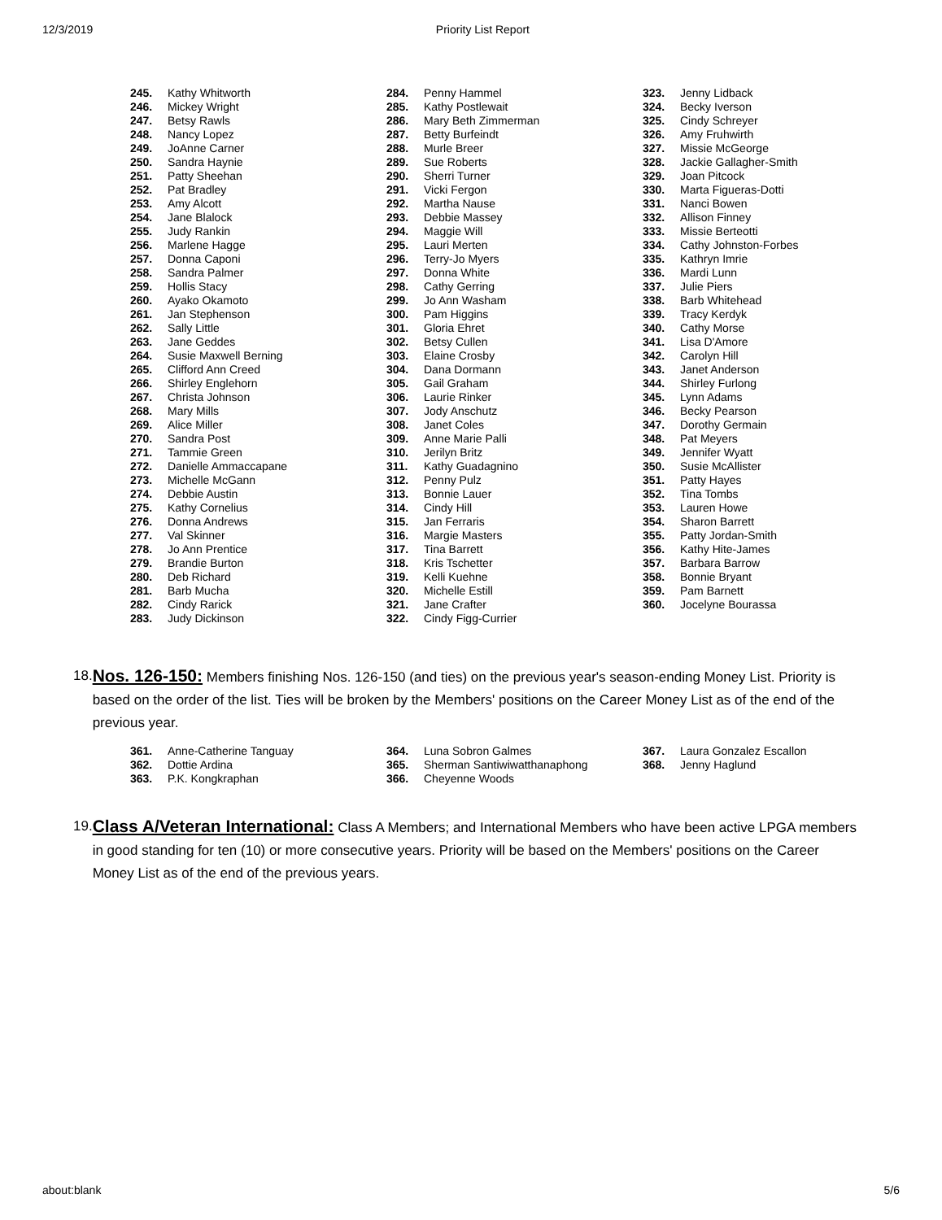12/3/2019 Priority List Report
| 245. | Kathy Whitworth |
| 246. | Mickey Wright |
| 247. | Betsy Rawls |
| 248. | Nancy Lopez |
| 249. | JoAnne Carner |
| 250. | Sandra Haynie |
| 251. | Patty Sheehan |
| 252. | Pat Bradley |
| 253. | Amy Alcott |
| 254. | Jane Blalock |
| 255. | Judy Rankin |
| 256. | Marlene Hagge |
| 257. | Donna Caponi |
| 258. | Sandra Palmer |
| 259. | Hollis Stacy |
| 260. | Ayako Okamoto |
| 261. | Jan Stephenson |
| 262. | Sally Little |
| 263. | Jane Geddes |
| 264. | Susie Maxwell Berning |
| 265. | Clifford Ann Creed |
| 266. | Shirley Englehorn |
| 267. | Christa Johnson |
| 268. | Mary Mills |
| 269. | Alice Miller |
| 270. | Sandra Post |
| 271. | Tammie Green |
| 272. | Danielle Ammaccapane |
| 273. | Michelle McGann |
| 274. | Debbie Austin |
| 275. | Kathy Cornelius |
| 276. | Donna Andrews |
| 277. | Val Skinner |
| 278. | Jo Ann Prentice |
| 279. | Brandie Burton |
| 280. | Deb Richard |
| 281. | Barb Mucha |
| 282. | Cindy Rarick |
| 283. | Judy Dickinson |
| 284. | Penny Hammel |
| 285. | Kathy Postlewait |
| 286. | Mary Beth Zimmerman |
| 287. | Betty Burfeindt |
| 288. | Murle Breer |
| 289. | Sue Roberts |
| 290. | Sherri Turner |
| 291. | Vicki Fergon |
| 292. | Martha Nause |
| 293. | Debbie Massey |
| 294. | Maggie Will |
| 295. | Lauri Merten |
| 296. | Terry-Jo Myers |
| 297. | Donna White |
| 298. | Cathy Gerring |
| 299. | Jo Ann Washam |
| 300. | Pam Higgins |
| 301. | Gloria Ehret |
| 302. | Betsy Cullen |
| 303. | Elaine Crosby |
| 304. | Dana Dormann |
| 305. | Gail Graham |
| 306. | Laurie Rinker |
| 307. | Jody Anschutz |
| 308. | Janet Coles |
| 309. | Anne Marie Palli |
| 310. | Jerilyn Britz |
| 311. | Kathy Guadagnino |
| 312. | Penny Pulz |
| 313. | Bonnie Lauer |
| 314. | Cindy Hill |
| 315. | Jan Ferraris |
| 316. | Margie Masters |
| 317. | Tina Barrett |
| 318. | Kris Tschetter |
| 319. | Kelli Kuehne |
| 320. | Michelle Estill |
| 321. | Jane Crafter |
| 322. | Cindy Figg-Currier |
| 323. | Jenny Lidback |
| 324. | Becky Iverson |
| 325. | Cindy Schreyer |
| 326. | Amy Fruhwirth |
| 327. | Missie McGeorge |
| 328. | Jackie Gallagher-Smith |
| 329. | Joan Pitcock |
| 330. | Marta Figueras-Dotti |
| 331. | Nanci Bowen |
| 332. | Allison Finney |
| 333. | Missie Berteotti |
| 334. | Cathy Johnston-Forbes |
| 335. | Kathryn Imrie |
| 336. | Mardi Lunn |
| 337. | Julie Piers |
| 338. | Barb Whitehead |
| 339. | Tracy Kerdyk |
| 340. | Cathy Morse |
| 341. | Lisa D'Amore |
| 342. | Carolyn Hill |
| 343. | Janet Anderson |
| 344. | Shirley Furlong |
| 345. | Lynn Adams |
| 346. | Becky Pearson |
| 347. | Dorothy Germain |
| 348. | Pat Meyers |
| 349. | Jennifer Wyatt |
| 350. | Susie McAllister |
| 351. | Patty Hayes |
| 352. | Tina Tombs |
| 353. | Lauren Howe |
| 354. | Sharon Barrett |
| 355. | Patty Jordan-Smith |
| 356. | Kathy Hite-James |
| 357. | Barbara Barrow |
| 358. | Bonnie Bryant |
| 359. | Pam Barnett |
| 360. | Jocelyne Bourassa |
18.
Nos. 126-150: Members finishing Nos. 126-150 (and ties) on the previous year's season-ending Money List. Priority is based on the order of the list. Ties will be broken by the Members' positions on the Career Money List as of the end of the previous year.
| 361. | Anne-Catherine Tanguay |
| 362. | Dottie Ardina |
| 363. | P.K. Kongkraphan |
| 364. | Luna Sobron Galmes |
| 365. | Sherman Santiwiwatthanaphong |
| 366. | Cheyenne Woods |
| 367. | Laura Gonzalez Escallon |
| 368. | Jenny Haglund |
19.
Class A/Veteran International: Class A Members; and International Members who have been active LPGA members in good standing for ten (10) or more consecutive years. Priority will be based on the Members' positions on the Career Money List as of the end of the previous years.
about:blank 5/6